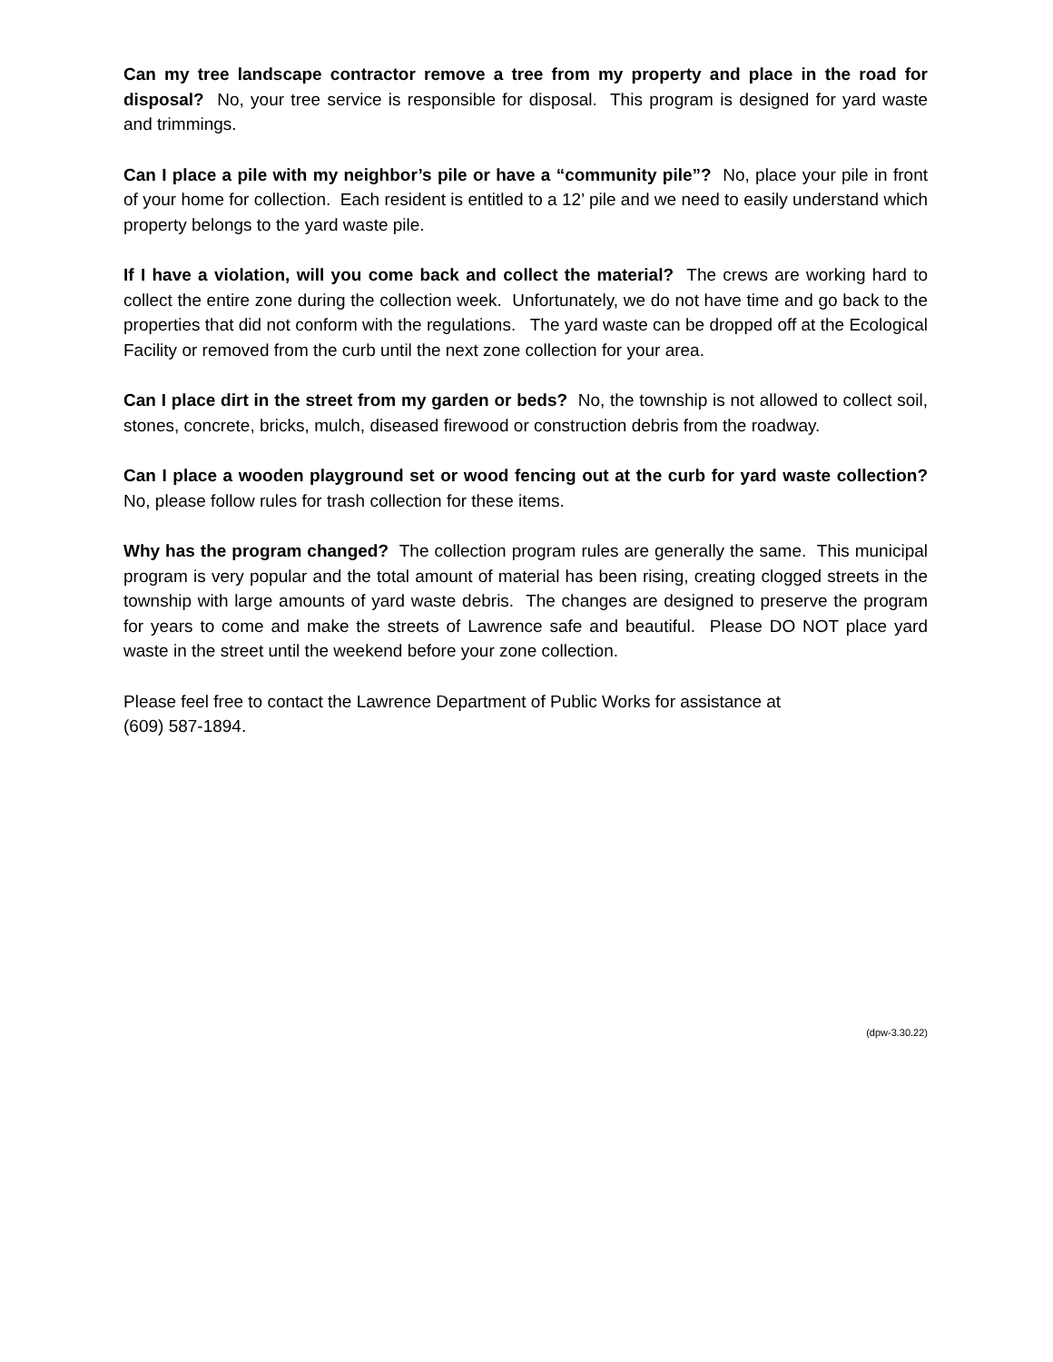Can my tree landscape contractor remove a tree from my property and place in the road for disposal? No, your tree service is responsible for disposal. This program is designed for yard waste and trimmings.
Can I place a pile with my neighbor’s pile or have a “community pile”? No, place your pile in front of your home for collection. Each resident is entitled to a 12’ pile and we need to easily understand which property belongs to the yard waste pile.
If I have a violation, will you come back and collect the material? The crews are working hard to collect the entire zone during the collection week. Unfortunately, we do not have time and go back to the properties that did not conform with the regulations. The yard waste can be dropped off at the Ecological Facility or removed from the curb until the next zone collection for your area.
Can I place dirt in the street from my garden or beds? No, the township is not allowed to collect soil, stones, concrete, bricks, mulch, diseased firewood or construction debris from the roadway.
Can I place a wooden playground set or wood fencing out at the curb for yard waste collection? No, please follow rules for trash collection for these items.
Why has the program changed? The collection program rules are generally the same. This municipal program is very popular and the total amount of material has been rising, creating clogged streets in the township with large amounts of yard waste debris. The changes are designed to preserve the program for years to come and make the streets of Lawrence safe and beautiful. Please DO NOT place yard waste in the street until the weekend before your zone collection.
Please feel free to contact the Lawrence Department of Public Works for assistance at
(609) 587-1894.
(dpw-3.30.22)